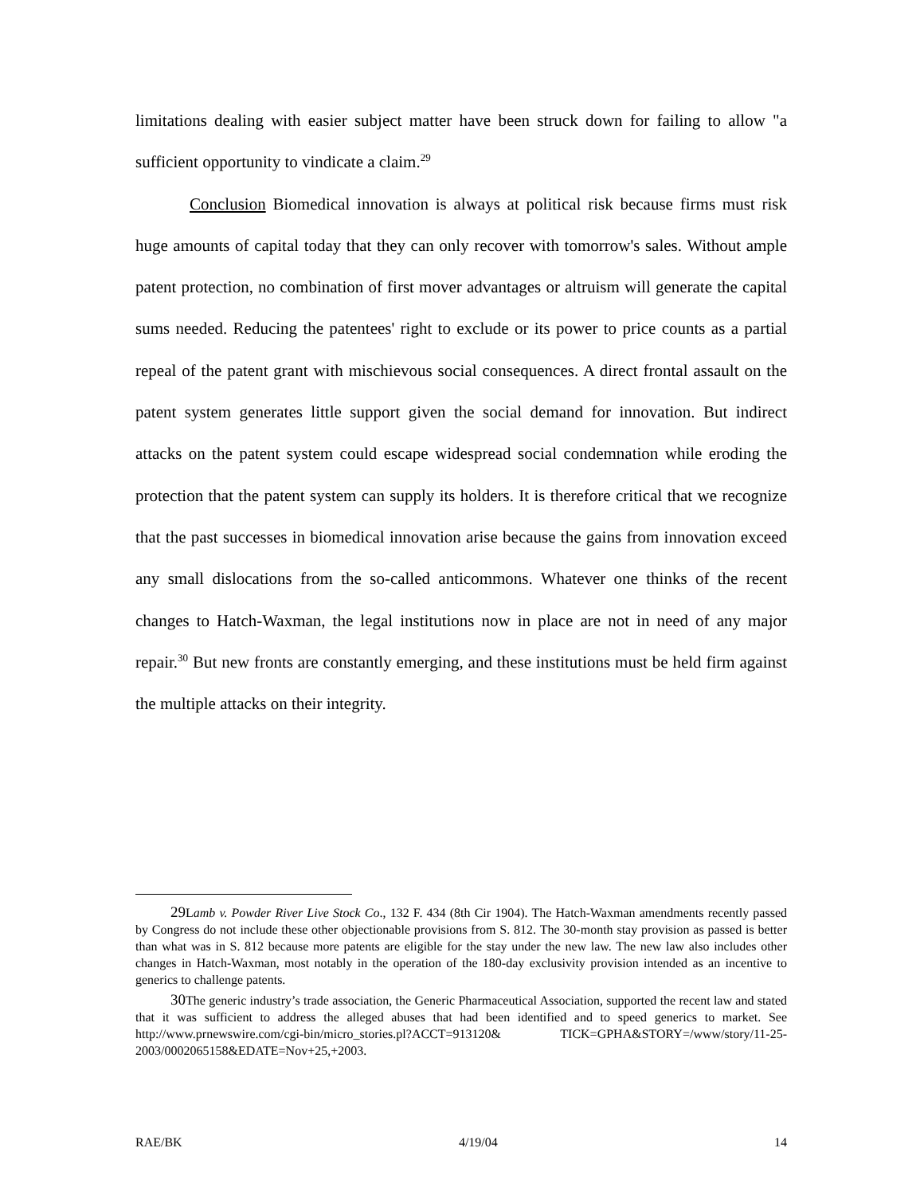limitations dealing with easier subject matter have been struck down for failing to allow "a sufficient opportunity to vindicate a claim.<sup>29</sup>
Conclusion Biomedical innovation is always at political risk because firms must risk huge amounts of capital today that they can only recover with tomorrow's sales. Without ample patent protection, no combination of first mover advantages or altruism will generate the capital sums needed. Reducing the patentees' right to exclude or its power to price counts as a partial repeal of the patent grant with mischievous social consequences. A direct frontal assault on the patent system generates little support given the social demand for innovation. But indirect attacks on the patent system could escape widespread social condemnation while eroding the protection that the patent system can supply its holders. It is therefore critical that we recognize that the past successes in biomedical innovation arise because the gains from innovation exceed any small dislocations from the so-called anticommons. Whatever one thinks of the recent changes to Hatch-Waxman, the legal institutions now in place are not in need of any major repair.<sup>30</sup> But new fronts are constantly emerging, and these institutions must be held firm against the multiple attacks on their integrity.
29 Lamb v. Powder River Live Stock Co., 132 F. 434 (8th Cir 1904). The Hatch-Waxman amendments recently passed by Congress do not include these other objectionable provisions from S. 812. The 30-month stay provision as passed is better than what was in S. 812 because more patents are eligible for the stay under the new law. The new law also includes other changes in Hatch-Waxman, most notably in the operation of the 180-day exclusivity provision intended as an incentive to generics to challenge patents.
30 The generic industry’s trade association, the Generic Pharmaceutical Association, supported the recent law and stated that it was sufficient to address the alleged abuses that had been identified and to speed generics to market. See http://www.prnewswire.com/cgi-bin/micro_stories.pl?ACCT=913120& TICK=GPHA&STORY=/www/story/11-25-2003/0002065158&EDATE=Nov+25,+2003.
RAE/BK 4/19/04 14